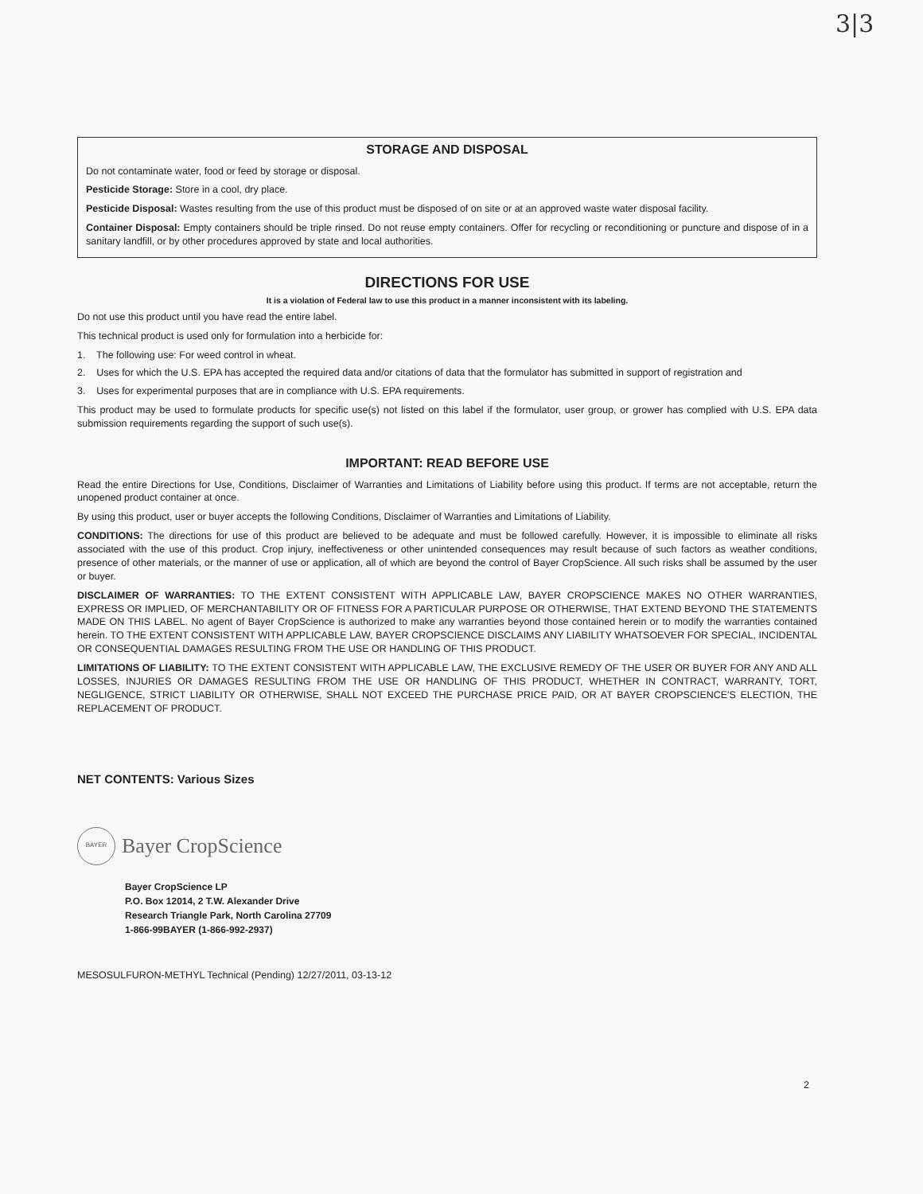3|3
STORAGE AND DISPOSAL
Do not contaminate water, food or feed by storage or disposal.
Pesticide Storage: Store in a cool, dry place.
Pesticide Disposal: Wastes resulting from the use of this product must be disposed of on site or at an approved waste water disposal facility.
Container Disposal: Empty containers should be triple rinsed. Do not reuse empty containers. Offer for recycling or reconditioning or puncture and dispose of in a sanitary landfill, or by other procedures approved by state and local authorities.
DIRECTIONS FOR USE
It is a violation of Federal law to use this product in a manner inconsistent with its labeling.
Do not use this product until you have read the entire label.
This technical product is used only for formulation into a herbicide for:
1. The following use: For weed control in wheat.
2. Uses for which the U.S. EPA has accepted the required data and/or citations of data that the formulator has submitted in support of registration and
3. Uses for experimental purposes that are in compliance with U.S. EPA requirements.
This product may be used to formulate products for specific use(s) not listed on this label if the formulator, user group, or grower has complied with U.S. EPA data submission requirements regarding the support of such use(s).
IMPORTANT: READ BEFORE USE
Read the entire Directions for Use, Conditions, Disclaimer of Warranties and Limitations of Liability before using this product. If terms are not acceptable, return the unopened product container at once.
By using this product, user or buyer accepts the following Conditions, Disclaimer of Warranties and Limitations of Liability.
CONDITIONS: The directions for use of this product are believed to be adequate and must be followed carefully. However, it is impossible to eliminate all risks associated with the use of this product. Crop injury, ineffectiveness or other unintended consequences may result because of such factors as weather conditions, presence of other materials, or the manner of use or application, all of which are beyond the control of Bayer CropScience. All such risks shall be assumed by the user or buyer.
DISCLAIMER OF WARRANTIES: TO THE EXTENT CONSISTENT WITH APPLICABLE LAW, BAYER CROPSCIENCE MAKES NO OTHER WARRANTIES, EXPRESS OR IMPLIED, OF MERCHANTABILITY OR OF FITNESS FOR A PARTICULAR PURPOSE OR OTHERWISE, THAT EXTEND BEYOND THE STATEMENTS MADE ON THIS LABEL. No agent of Bayer CropScience is authorized to make any warranties beyond those contained herein or to modify the warranties contained herein. TO THE EXTENT CONSISTENT WITH APPLICABLE LAW, BAYER CROPSCIENCE DISCLAIMS ANY LIABILITY WHATSOEVER FOR SPECIAL, INCIDENTAL OR CONSEQUENTIAL DAMAGES RESULTING FROM THE USE OR HANDLING OF THIS PRODUCT.
LIMITATIONS OF LIABILITY: TO THE EXTENT CONSISTENT WITH APPLICABLE LAW, THE EXCLUSIVE REMEDY OF THE USER OR BUYER FOR ANY AND ALL LOSSES, INJURIES OR DAMAGES RESULTING FROM THE USE OR HANDLING OF THIS PRODUCT, WHETHER IN CONTRACT, WARRANTY, TORT, NEGLIGENCE, STRICT LIABILITY OR OTHERWISE, SHALL NOT EXCEED THE PURCHASE PRICE PAID, OR AT BAYER CROPSCIENCE'S ELECTION, THE REPLACEMENT OF PRODUCT.
NET CONTENTS: Various Sizes
BAYER
Bayer CropScience
Bayer CropScience LP
P.O. Box 12014, 2 T.W. Alexander Drive
Research Triangle Park, North Carolina 27709
1-866-99BAYER (1-866-992-2937)
MESOSULFURON-METHYL Technical (Pending) 12/27/2011, 03-13-12
2